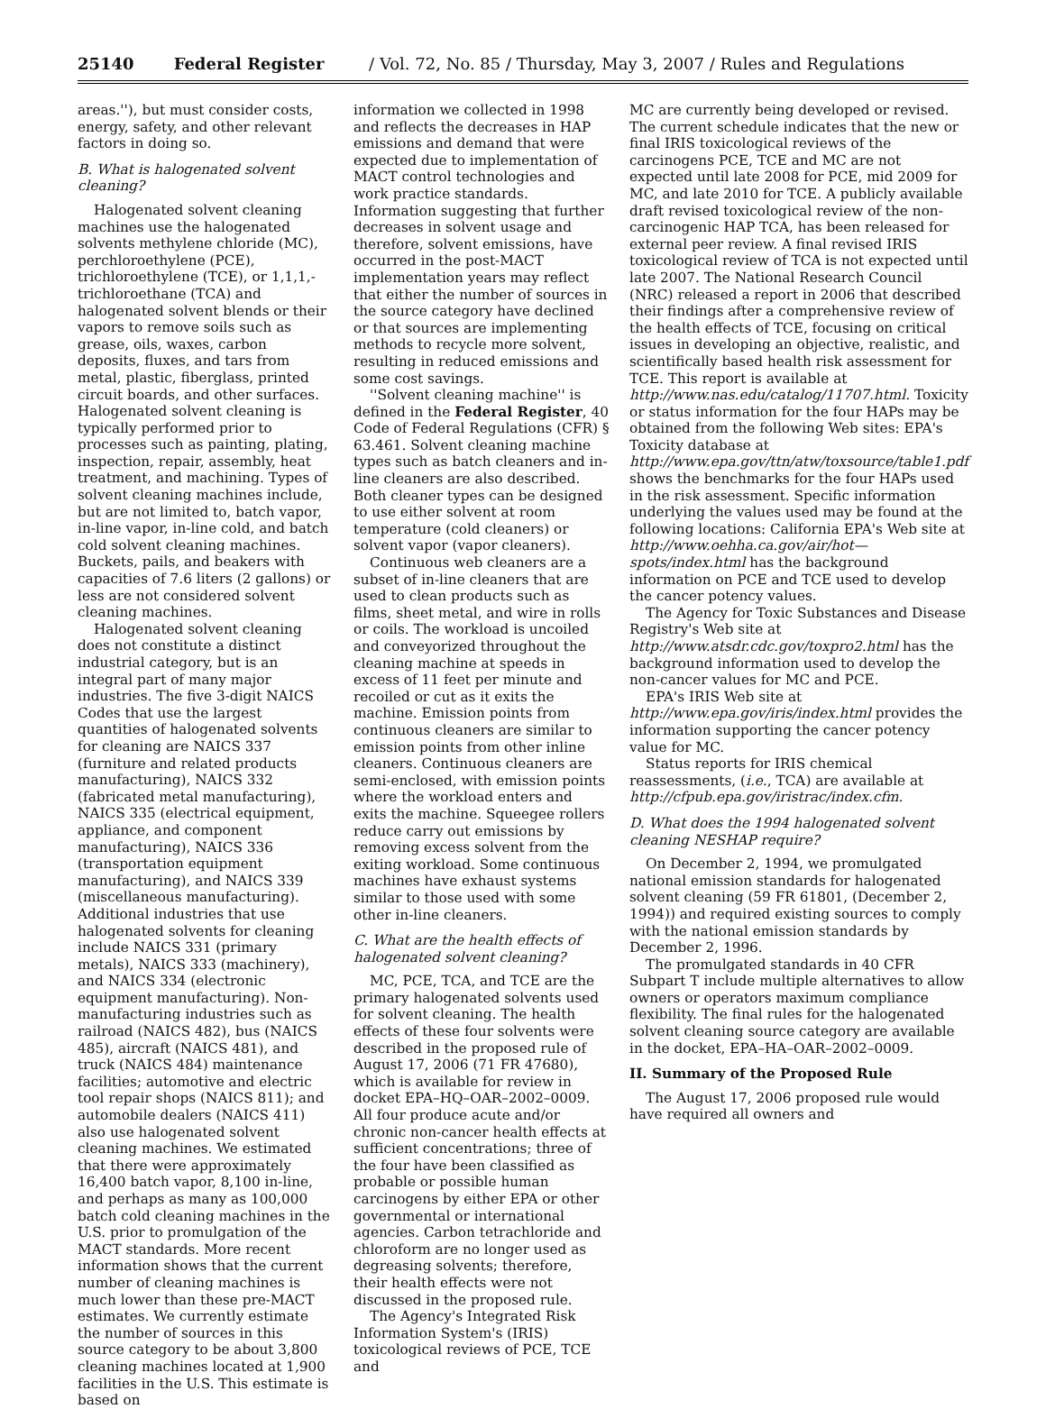25140 Federal Register / Vol. 72, No. 85 / Thursday, May 3, 2007 / Rules and Regulations
areas.''), but must consider costs, energy, safety, and other relevant factors in doing so.
B. What is halogenated solvent cleaning?
Halogenated solvent cleaning machines use the halogenated solvents methylene chloride (MC), perchloroethylene (PCE), trichloroethylene (TCE), or 1,1,1,-trichloroethane (TCA) and halogenated solvent blends or their vapors to remove soils such as grease, oils, waxes, carbon deposits, fluxes, and tars from metal, plastic, fiberglass, printed circuit boards, and other surfaces. Halogenated solvent cleaning is typically performed prior to processes such as painting, plating, inspection, repair, assembly, heat treatment, and machining. Types of solvent cleaning machines include, but are not limited to, batch vapor, in-line vapor, in-line cold, and batch cold solvent cleaning machines. Buckets, pails, and beakers with capacities of 7.6 liters (2 gallons) or less are not considered solvent cleaning machines.
Halogenated solvent cleaning does not constitute a distinct industrial category, but is an integral part of many major industries. The five 3-digit NAICS Codes that use the largest quantities of halogenated solvents for cleaning are NAICS 337 (furniture and related products manufacturing), NAICS 332 (fabricated metal manufacturing), NAICS 335 (electrical equipment, appliance, and component manufacturing), NAICS 336 (transportation equipment manufacturing), and NAICS 339 (miscellaneous manufacturing). Additional industries that use halogenated solvents for cleaning include NAICS 331 (primary metals), NAICS 333 (machinery), and NAICS 334 (electronic equipment manufacturing). Non-manufacturing industries such as railroad (NAICS 482), bus (NAICS 485), aircraft (NAICS 481), and truck (NAICS 484) maintenance facilities; automotive and electric tool repair shops (NAICS 811); and automobile dealers (NAICS 411) also use halogenated solvent cleaning machines. We estimated that there were approximately 16,400 batch vapor, 8,100 in-line, and perhaps as many as 100,000 batch cold cleaning machines in the U.S. prior to promulgation of the MACT standards. More recent information shows that the current number of cleaning machines is much lower than these pre-MACT estimates. We currently estimate the number of sources in this source category to be about 3,800 cleaning machines located at 1,900 facilities in the U.S. This estimate is based on
information we collected in 1998 and reflects the decreases in HAP emissions and demand that were expected due to implementation of MACT control technologies and work practice standards. Information suggesting that further decreases in solvent usage and therefore, solvent emissions, have occurred in the post-MACT implementation years may reflect that either the number of sources in the source category have declined or that sources are implementing methods to recycle more solvent, resulting in reduced emissions and some cost savings.
''Solvent cleaning machine'' is defined in the Federal Register, 40 Code of Federal Regulations (CFR) § 63.461. Solvent cleaning machine types such as batch cleaners and in-line cleaners are also described. Both cleaner types can be designed to use either solvent at room temperature (cold cleaners) or solvent vapor (vapor cleaners).
Continuous web cleaners are a subset of in-line cleaners that are used to clean products such as films, sheet metal, and wire in rolls or coils. The workload is uncoiled and conveyorized throughout the cleaning machine at speeds in excess of 11 feet per minute and recoiled or cut as it exits the machine. Emission points from continuous cleaners are similar to emission points from other inline cleaners. Continuous cleaners are semi-enclosed, with emission points where the workload enters and exits the machine. Squeegee rollers reduce carry out emissions by removing excess solvent from the exiting workload. Some continuous machines have exhaust systems similar to those used with some other in-line cleaners.
C. What are the health effects of halogenated solvent cleaning?
MC, PCE, TCA, and TCE are the primary halogenated solvents used for solvent cleaning. The health effects of these four solvents were described in the proposed rule of August 17, 2006 (71 FR 47680), which is available for review in docket EPA–HQ–OAR–2002–0009. All four produce acute and/or chronic non-cancer health effects at sufficient concentrations; three of the four have been classified as probable or possible human carcinogens by either EPA or other governmental or international agencies. Carbon tetrachloride and chloroform are no longer used as degreasing solvents; therefore, their health effects were not discussed in the proposed rule.
The Agency's Integrated Risk Information System's (IRIS) toxicological reviews of PCE, TCE and
MC are currently being developed or revised. The current schedule indicates that the new or final IRIS toxicological reviews of the carcinogens PCE, TCE and MC are not expected until late 2008 for PCE, mid 2009 for MC, and late 2010 for TCE. A publicly available draft revised toxicological review of the non-carcinogenic HAP TCA, has been released for external peer review. A final revised IRIS toxicological review of TCA is not expected until late 2007. The National Research Council (NRC) released a report in 2006 that described their findings after a comprehensive review of the health effects of TCE, focusing on critical issues in developing an objective, realistic, and scientifically based health risk assessment for TCE. This report is available at http://www.nas.edu/catalog/11707.html. Toxicity or status information for the four HAPs may be obtained from the following Web sites: EPA's Toxicity database at http://www.epa.gov/ttn/atw/toxsource/table1.pdf shows the benchmarks for the four HAPs used in the risk assessment. Specific information underlying the values used may be found at the following locations: California EPA's Web site at http://www.oehha.ca.gov/air/hot—spots/index.html has the background information on PCE and TCE used to develop the cancer potency values.
The Agency for Toxic Substances and Disease Registry's Web site at http://www.atsdr.cdc.gov/toxpro2.html has the background information used to develop the non-cancer values for MC and PCE.
EPA's IRIS Web site at http://www.epa.gov/iris/index.html provides the information supporting the cancer potency value for MC.
Status reports for IRIS chemical reassessments, (i.e., TCA) are available at http://cfpub.epa.gov/iristrac/index.cfm.
D. What does the 1994 halogenated solvent cleaning NESHAP require?
On December 2, 1994, we promulgated national emission standards for halogenated solvent cleaning (59 FR 61801, (December 2, 1994)) and required existing sources to comply with the national emission standards by December 2, 1996.
The promulgated standards in 40 CFR Subpart T include multiple alternatives to allow owners or operators maximum compliance flexibility. The final rules for the halogenated solvent cleaning source category are available in the docket, EPA–HA–OAR–2002–0009.
II. Summary of the Proposed Rule
The August 17, 2006 proposed rule would have required all owners and